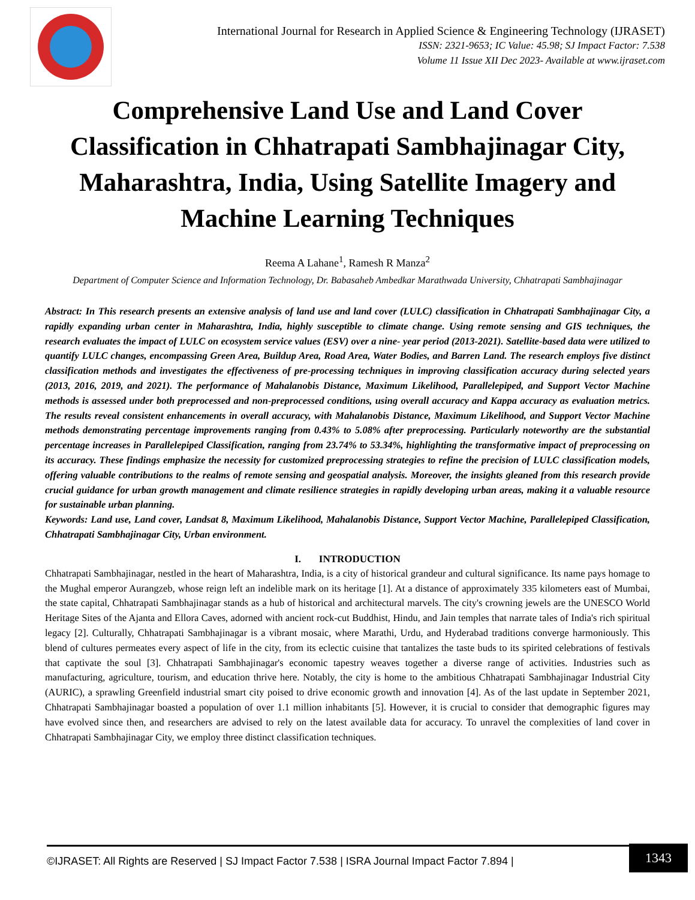International Journal for Research in Applied Science & Engineering Technology (IJRASET)
ISSN: 2321-9653; IC Value: 45.98; SJ Impact Factor: 7.538
Volume 11 Issue XII Dec 2023- Available at www.ijraset.com
Comprehensive Land Use and Land Cover Classification in Chhatrapati Sambhajinagar City, Maharashtra, India, Using Satellite Imagery and Machine Learning Techniques
Reema A Lahane<sup>1</sup>, Ramesh R Manza<sup>2</sup>
Department of Computer Science and Information Technology, Dr. Babasaheb Ambedkar Marathwada University, Chhatrapati Sambhajinagar
Abstract: In This research presents an extensive analysis of land use and land cover (LULC) classification in Chhatrapati Sambhajinagar City, a rapidly expanding urban center in Maharashtra, India, highly susceptible to climate change. Using remote sensing and GIS techniques, the research evaluates the impact of LULC on ecosystem service values (ESV) over a nine- year period (2013-2021). Satellite-based data were utilized to quantify LULC changes, encompassing Green Area, Buildup Area, Road Area, Water Bodies, and Barren Land. The research employs five distinct classification methods and investigates the effectiveness of pre-processing techniques in improving classification accuracy during selected years (2013, 2016, 2019, and 2021). The performance of Mahalanobis Distance, Maximum Likelihood, Parallelepiped, and Support Vector Machine methods is assessed under both preprocessed and non-preprocessed conditions, using overall accuracy and Kappa accuracy as evaluation metrics. The results reveal consistent enhancements in overall accuracy, with Mahalanobis Distance, Maximum Likelihood, and Support Vector Machine methods demonstrating percentage improvements ranging from 0.43% to 5.08% after preprocessing. Particularly noteworthy are the substantial percentage increases in Parallelepiped Classification, ranging from 23.74% to 53.34%, highlighting the transformative impact of preprocessing on its accuracy. These findings emphasize the necessity for customized preprocessing strategies to refine the precision of LULC classification models, offering valuable contributions to the realms of remote sensing and geospatial analysis. Moreover, the insights gleaned from this research provide crucial guidance for urban growth management and climate resilience strategies in rapidly developing urban areas, making it a valuable resource for sustainable urban planning.
Keywords: Land use, Land cover, Landsat 8, Maximum Likelihood, Mahalanobis Distance, Support Vector Machine, Parallelepiped Classification, Chhatrapati Sambhajinagar City, Urban environment.
I. INTRODUCTION
Chhatrapati Sambhajinagar, nestled in the heart of Maharashtra, India, is a city of historical grandeur and cultural significance. Its name pays homage to the Mughal emperor Aurangzeb, whose reign left an indelible mark on its heritage [1]. At a distance of approximately 335 kilometers east of Mumbai, the state capital, Chhatrapati Sambhajinagar stands as a hub of historical and architectural marvels. The city's crowning jewels are the UNESCO World Heritage Sites of the Ajanta and Ellora Caves, adorned with ancient rock-cut Buddhist, Hindu, and Jain temples that narrate tales of India's rich spiritual legacy [2]. Culturally, Chhatrapati Sambhajinagar is a vibrant mosaic, where Marathi, Urdu, and Hyderabad traditions converge harmoniously. This blend of cultures permeates every aspect of life in the city, from its eclectic cuisine that tantalizes the taste buds to its spirited celebrations of festivals that captivate the soul [3]. Chhatrapati Sambhajinagar's economic tapestry weaves together a diverse range of activities. Industries such as manufacturing, agriculture, tourism, and education thrive here. Notably, the city is home to the ambitious Chhatrapati Sambhajinagar Industrial City (AURIC), a sprawling Greenfield industrial smart city poised to drive economic growth and innovation [4]. As of the last update in September 2021, Chhatrapati Sambhajinagar boasted a population of over 1.1 million inhabitants [5]. However, it is crucial to consider that demographic figures may have evolved since then, and researchers are advised to rely on the latest available data for accuracy. To unravel the complexities of land cover in Chhatrapati Sambhajinagar City, we employ three distinct classification techniques.
©IJRASET: All Rights are Reserved | SJ Impact Factor 7.538 | ISRA Journal Impact Factor 7.894 |
1343